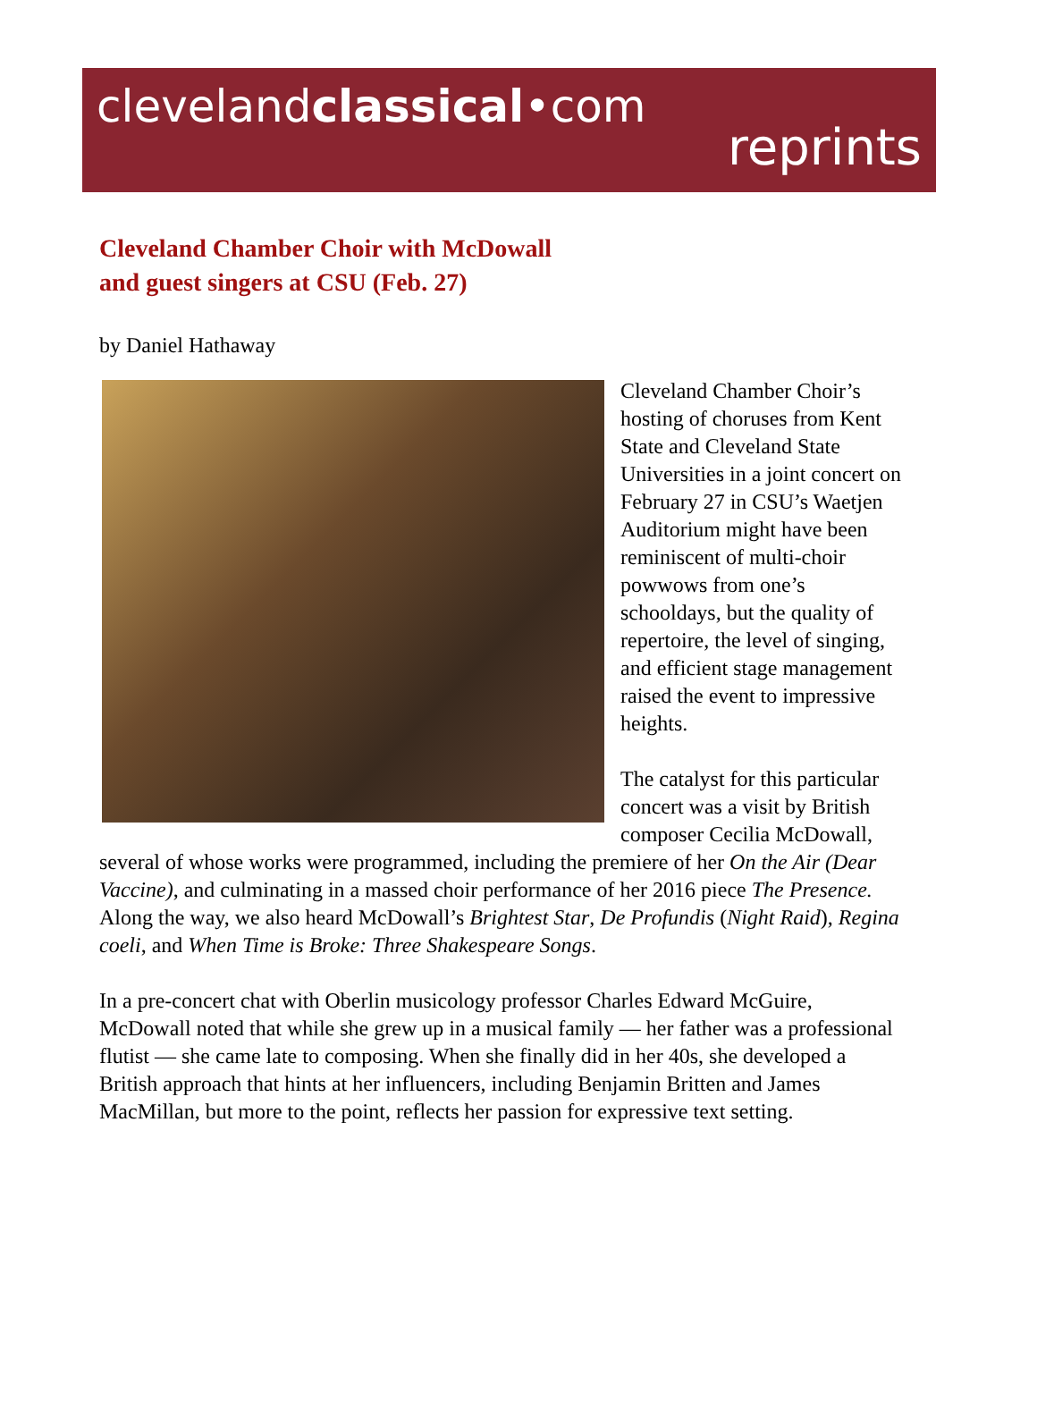clevelandclassical•com
reprints
Cleveland Chamber Choir with McDowall
and guest singers at CSU (Feb. 27)
by Daniel Hathaway
Cleveland Chamber Choir’s hosting of choruses from Kent State and Cleveland State Universities in a joint concert on February 27 in CSU’s Waetjen Auditorium might have been reminiscent of multi-choir powwows from one’s schooldays, but the quality of repertoire, the level of singing, and efficient stage management raised the event to impressive heights.
The catalyst for this particular concert was a visit by British composer Cecilia McDowall, several of whose works were programmed, including the premiere of her On the Air (Dear Vaccine), and culminating in a massed choir performance of her 2016 piece The Presence. Along the way, we also heard McDowall’s Brightest Star, De Profundis (Night Raid), Regina coeli, and When Time is Broke: Three Shakespeare Songs.
In a pre-concert chat with Oberlin musicology professor Charles Edward McGuire, McDowall noted that while she grew up in a musical family — her father was a professional flutist — she came late to composing. When she finally did in her 40s, she developed a British approach that hints at her influencers, including Benjamin Britten and James MacMillan, but more to the point, reflects her passion for expressive text setting.